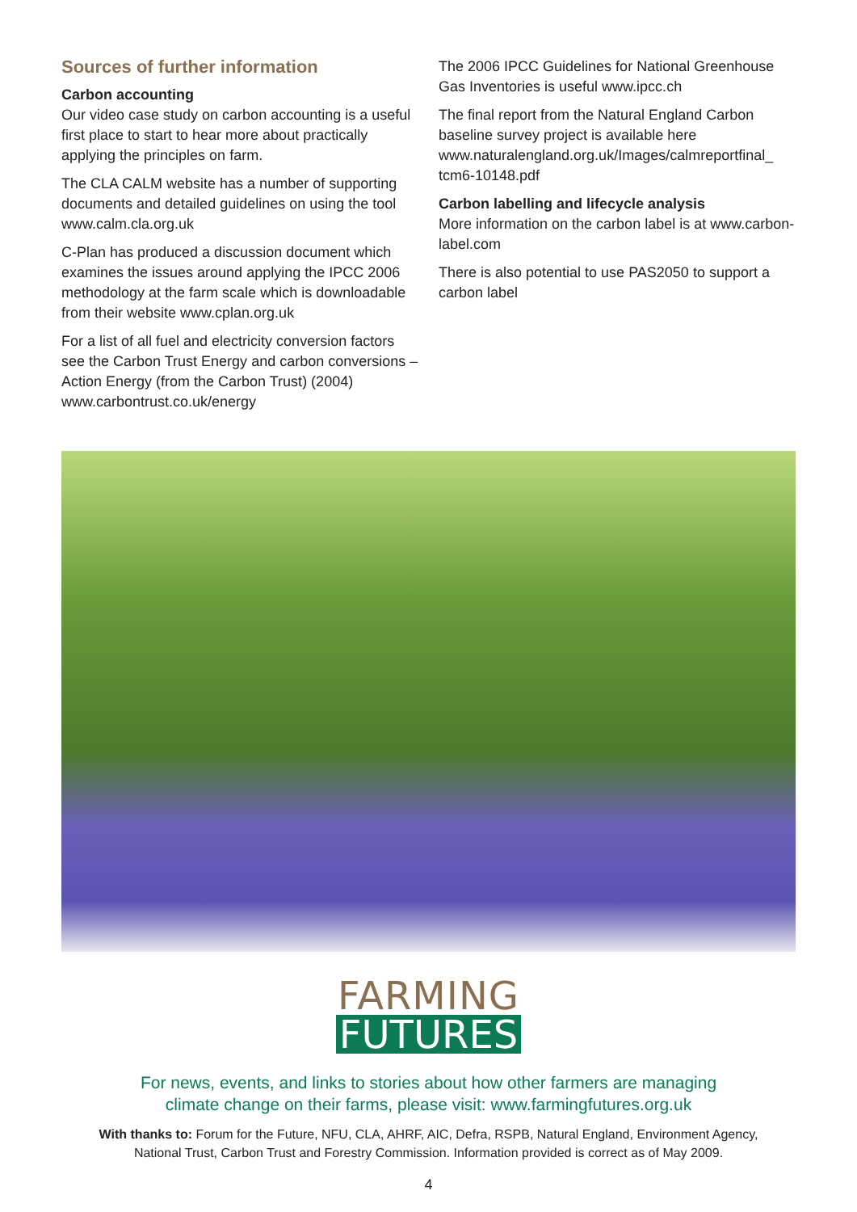Sources of further information
Carbon accounting
Our video case study on carbon accounting is a useful first place to start to hear more about practically applying the principles on farm.
The CLA CALM website has a number of supporting documents and detailed guidelines on using the tool www.calm.cla.org.uk
C-Plan has produced a discussion document which examines the issues around applying the IPCC 2006 methodology at the farm scale which is downloadable from their website www.cplan.org.uk
For a list of all fuel and electricity conversion factors see the Carbon Trust Energy and carbon conversions – Action Energy (from the Carbon Trust) (2004) www.carbontrust.co.uk/energy
The 2006 IPCC Guidelines for National Greenhouse Gas Inventories is useful www.ipcc.ch
The final report from the Natural England Carbon baseline survey project is available here www.naturalengland.org.uk/Images/calmreportfinal_ tcm6-10148.pdf
Carbon labelling and lifecycle analysis
More information on the carbon label is at www.carbon-label.com
There is also potential to use PAS2050 to support a carbon label
FARMING
FUTURES
For news, events, and links to stories about how other farmers are managing
climate change on their farms, please visit: www.farmingfutures.org.uk
With thanks to: Forum for the Future, NFU, CLA, AHRF, AIC, Defra, RSPB, Natural England, Environment Agency,
National Trust, Carbon Trust and Forestry Commission. Information provided is correct as of May 2009.
4